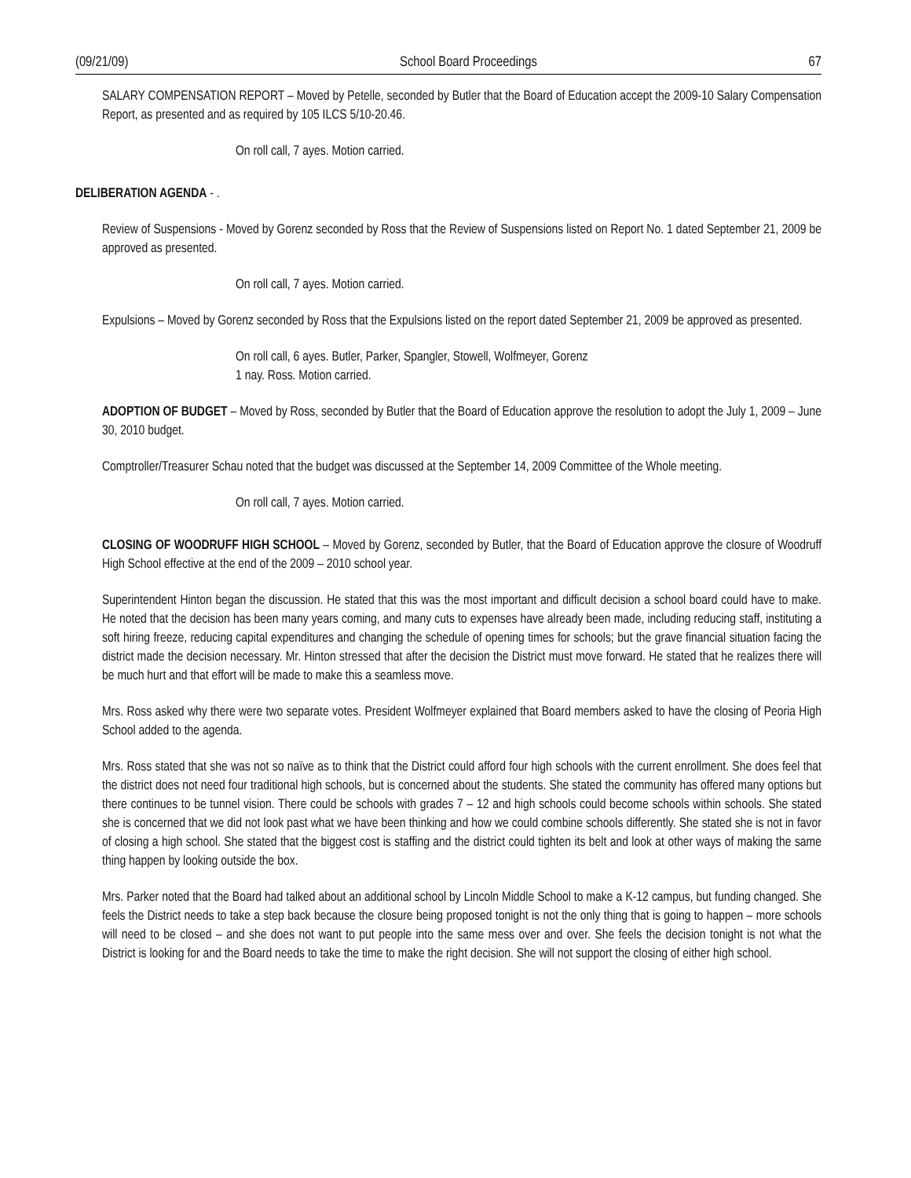(09/21/09) School Board Proceedings 67
SALARY COMPENSATION REPORT – Moved by Petelle, seconded by Butler that the Board of Education accept the 2009-10 Salary Compensation Report, as presented and as required by 105 ILCS 5/10-20.46.
On roll call, 7 ayes. Motion carried.
DELIBERATION AGENDA - .
Review of Suspensions - Moved by Gorenz seconded by Ross that the Review of Suspensions listed on Report No. 1 dated September 21, 2009 be approved as presented.
On roll call, 7 ayes. Motion carried.
Expulsions – Moved by Gorenz seconded by Ross that the Expulsions listed on the report dated September 21, 2009 be approved as presented.
On roll call, 6 ayes. Butler, Parker, Spangler, Stowell, Wolfmeyer, Gorenz
1 nay. Ross. Motion carried.
ADOPTION OF BUDGET – Moved by Ross, seconded by Butler that the Board of Education approve the resolution to adopt the July 1, 2009 – June 30, 2010 budget.
Comptroller/Treasurer Schau noted that the budget was discussed at the September 14, 2009 Committee of the Whole meeting.
On roll call, 7 ayes. Motion carried.
CLOSING OF WOODRUFF HIGH SCHOOL – Moved by Gorenz, seconded by Butler, that the Board of Education approve the closure of Woodruff High School effective at the end of the 2009 – 2010 school year.
Superintendent Hinton began the discussion. He stated that this was the most important and difficult decision a school board could have to make. He noted that the decision has been many years coming, and many cuts to expenses have already been made, including reducing staff, instituting a soft hiring freeze, reducing capital expenditures and changing the schedule of opening times for schools; but the grave financial situation facing the district made the decision necessary. Mr. Hinton stressed that after the decision the District must move forward. He stated that he realizes there will be much hurt and that effort will be made to make this a seamless move.
Mrs. Ross asked why there were two separate votes. President Wolfmeyer explained that Board members asked to have the closing of Peoria High School added to the agenda.
Mrs. Ross stated that she was not so naïve as to think that the District could afford four high schools with the current enrollment. She does feel that the district does not need four traditional high schools, but is concerned about the students. She stated the community has offered many options but there continues to be tunnel vision. There could be schools with grades 7 – 12 and high schools could become schools within schools. She stated she is concerned that we did not look past what we have been thinking and how we could combine schools differently. She stated she is not in favor of closing a high school. She stated that the biggest cost is staffing and the district could tighten its belt and look at other ways of making the same thing happen by looking outside the box.
Mrs. Parker noted that the Board had talked about an additional school by Lincoln Middle School to make a K-12 campus, but funding changed. She feels the District needs to take a step back because the closure being proposed tonight is not the only thing that is going to happen – more schools will need to be closed – and she does not want to put people into the same mess over and over. She feels the decision tonight is not what the District is looking for and the Board needs to take the time to make the right decision. She will not support the closing of either high school.